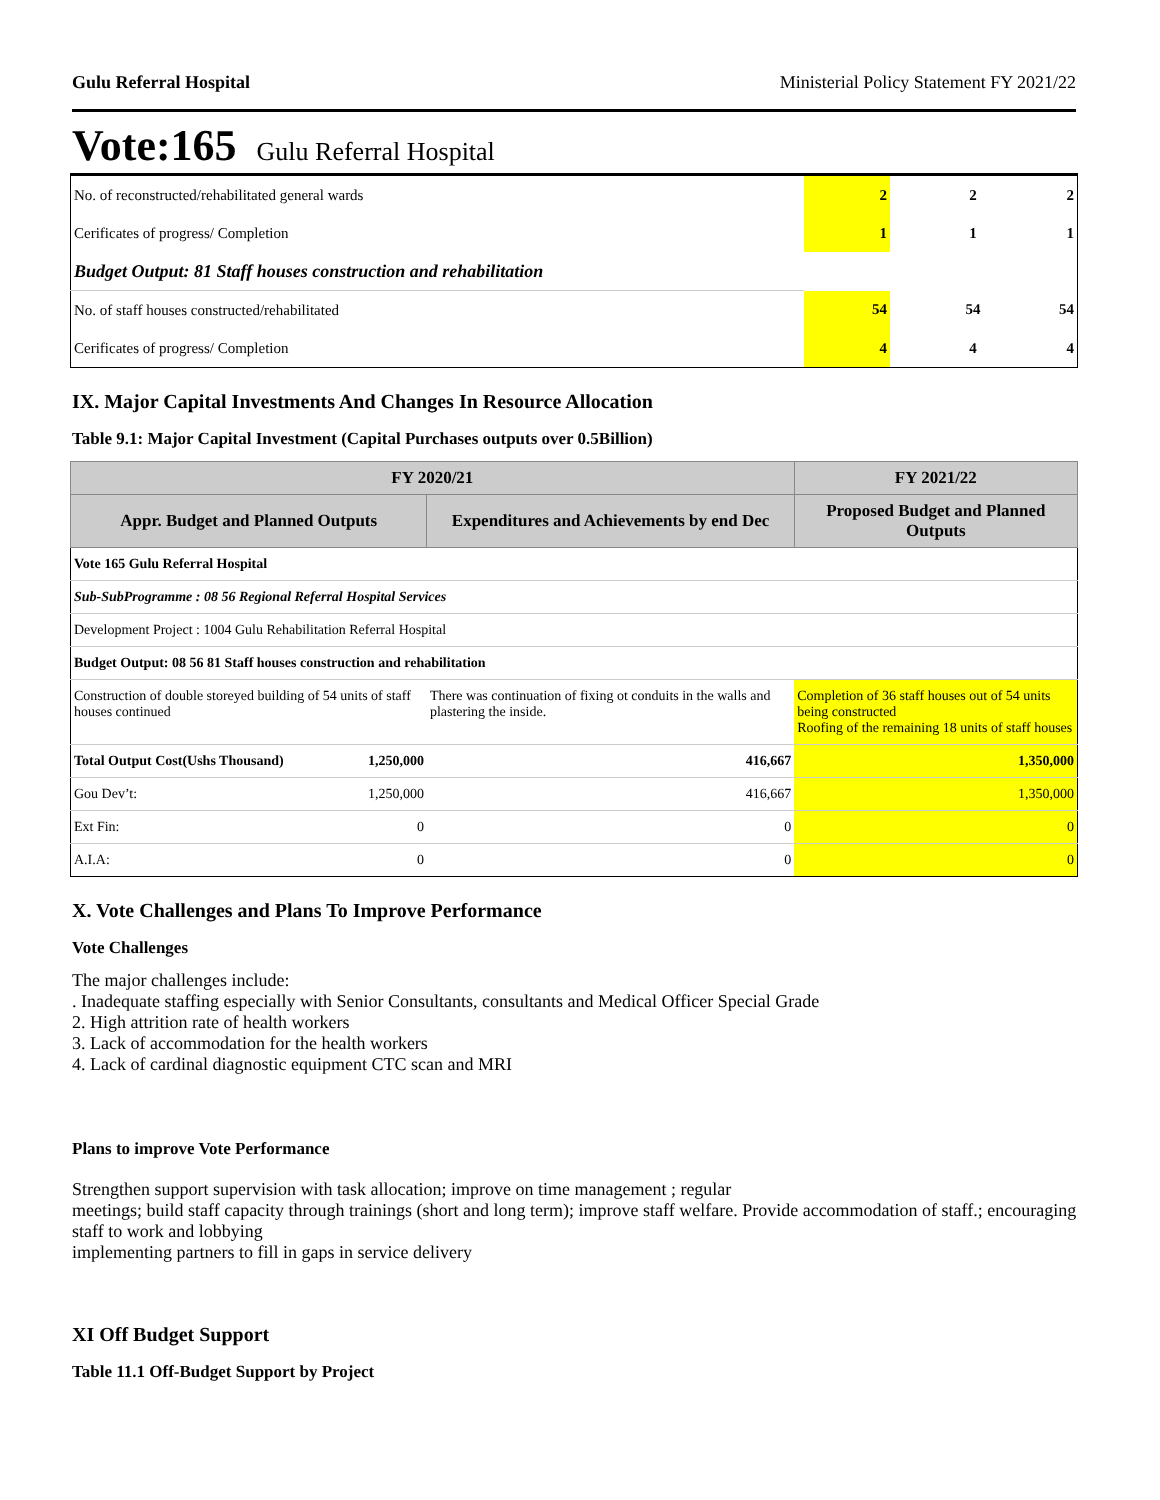Gulu Referral Hospital Ministerial Policy Statement FY 2021/22
Vote:165 Gulu Referral Hospital
| No. of reconstructed/rehabilitated general wards | 2 | 2 | 2 |
| Cerificates of progress/ Completion | 1 | 1 | 1 |
| Budget Output: 81 Staff houses construction and rehabilitation | | | |
| No. of staff houses constructed/rehabilitated | 54 | 54 | 54 |
| Cerificates of progress/ Completion | 4 | 4 | 4 |
IX. Major Capital Investments And Changes In Resource Allocation
Table 9.1: Major Capital Investment (Capital Purchases outputs over 0.5Billion)
| FY 2020/21 | | | FY 2021/22 |
| --- | --- | --- | --- |
| Appr. Budget and Planned Outputs | | Expenditures and Achievements by end Dec | Proposed Budget and Planned Outputs |
| Vote 165 Gulu Referral Hospital | | | |
| Sub-SubProgramme : 08 56 Regional Referral Hospital Services | | | |
| Development Project : 1004 Gulu Rehabilitation Referral Hospital | | | |
| Budget Output: 08 56 81 Staff houses construction and rehabilitation | | | |
| Construction of double storeyed building of 54 units of staff houses continued | | There was continuation of fixing ot conduits in the walls and plastering the inside. | Completion of 36 staff houses out of 54 units being constructed Roofing of the remaining 18 units of staff houses |
| Total Output Cost(Ushs Thousand) | 1,250,000 | 416,667 | 1,350,000 |
| Gou Dev’t: | 1,250,000 | 416,667 | 1,350,000 |
| Ext Fin: | 0 | 0 | 0 |
| A.I.A: | 0 | 0 | 0 |
X. Vote Challenges and Plans To Improve Performance
Vote Challenges
The major challenges include:
. Inadequate staffing especially with Senior Consultants, consultants and Medical Officer Special Grade
2. High attrition rate of health workers
3. Lack of accommodation for the health workers
4. Lack of cardinal diagnostic equipment CTC scan and MRI
Plans to improve Vote Performance
Strengthen support supervision with task allocation; improve on time management ; regular
meetings; build staff capacity through trainings (short and long term); improve staff welfare. Provide accommodation of staff.; encouraging staff to work and lobbying
implementing partners to fill in gaps in service delivery
XI Off Budget Support
Table 11.1 Off-Budget Support by Project